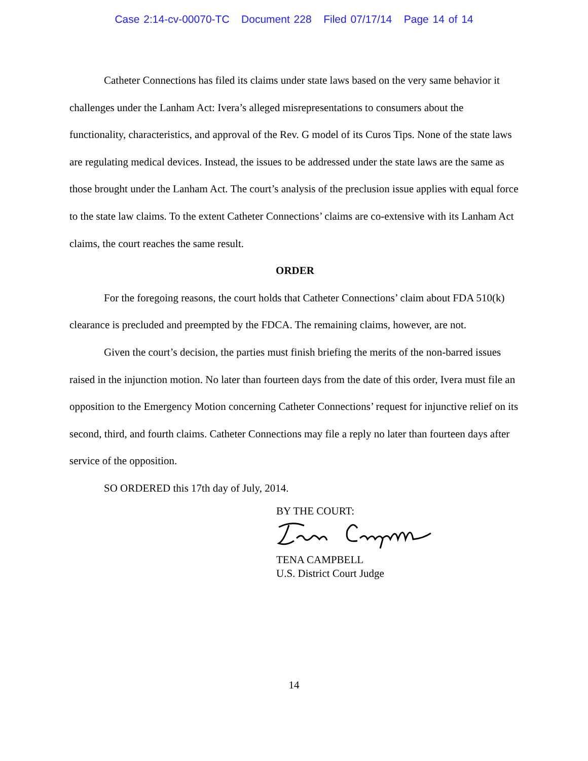Case 2:14-cv-00070-TC Document 228 Filed 07/17/14 Page 14 of 14
Catheter Connections has filed its claims under state laws based on the very same behavior it challenges under the Lanham Act: Ivera’s alleged misrepresentations to consumers about the functionality, characteristics, and approval of the Rev. G model of its Curos Tips. None of the state laws are regulating medical devices. Instead, the issues to be addressed under the state laws are the same as those brought under the Lanham Act. The court’s analysis of the preclusion issue applies with equal force to the state law claims. To the extent Catheter Connections’ claims are co-extensive with its Lanham Act claims, the court reaches the same result.
ORDER
For the foregoing reasons, the court holds that Catheter Connections’ claim about FDA 510(k) clearance is precluded and preempted by the FDCA. The remaining claims, however, are not.
Given the court’s decision, the parties must finish briefing the merits of the non-barred issues raised in the injunction motion. No later than fourteen days from the date of this order, Ivera must file an opposition to the Emergency Motion concerning Catheter Connections’ request for injunctive relief on its second, third, and fourth claims. Catheter Connections may file a reply no later than fourteen days after service of the opposition.
SO ORDERED this 17th day of July, 2014.
BY THE COURT:
TENA CAMPBELL
U.S. District Court Judge
14